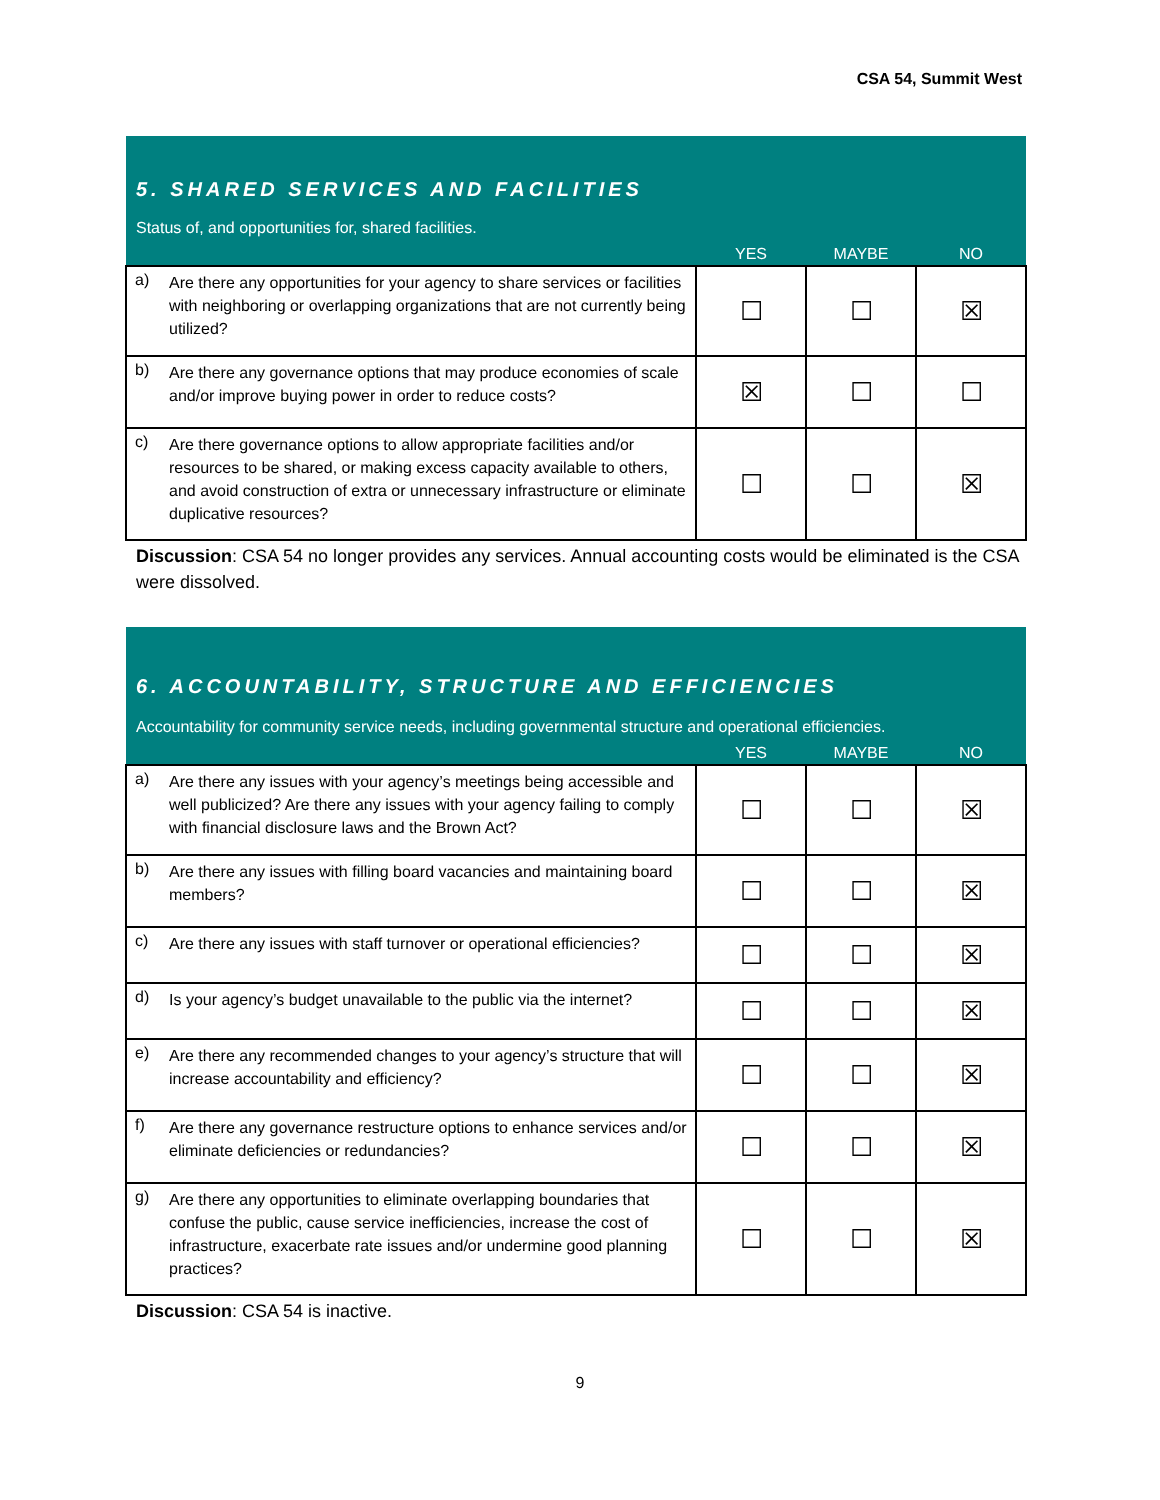CSA 54, Summit West
| 5. SHARED SERVICES AND FACILITIES Status of, and opportunities for, shared facilities. | | | | |
| | | YES | MAYBE | NO |
| a) | Are there any opportunities for your agency to share services or facilities with neighboring or overlapping organizations that are not currently being utilized? | ☐ | ☐ | ☒ |
| b) | Are there any governance options that may produce economies of scale and/or improve buying power in order to reduce costs? | ☒ | ☐ | ☐ |
| c) | Are there governance options to allow appropriate facilities and/or resources to be shared, or making excess capacity available to others, and avoid construction of extra or unnecessary infrastructure or eliminate duplicative resources? | ☐ | ☐ | ☒ |
Discussion: CSA 54 no longer provides any services. Annual accounting costs would be eliminated is the CSA were dissolved.
| 6. ACCOUNTABILITY, STRUCTURE AND EFFICIENCIES Accountability for community service needs, including governmental structure and operational efficiencies. | | | | |
| | | YES | MAYBE | NO |
| a) | Are there any issues with your agency’s meetings being accessible and well publicized? Are there any issues with your agency failing to comply with financial disclosure laws and the Brown Act? | ☐ | ☐ | ☒ |
| b) | Are there any issues with filling board vacancies and maintaining board members? | ☐ | ☐ | ☒ |
| c) | Are there any issues with staff turnover or operational efficiencies? | ☐ | ☐ | ☒ |
| d) | Is your agency’s budget unavailable to the public via the internet? | ☐ | ☐ | ☒ |
| e) | Are there any recommended changes to your agency’s structure that will increase accountability and efficiency? | ☐ | ☐ | ☒ |
| f) | Are there any governance restructure options to enhance services and/or eliminate deficiencies or redundancies? | ☐ | ☐ | ☒ |
| g) | Are there any opportunities to eliminate overlapping boundaries that confuse the public, cause service inefficiencies, increase the cost of infrastructure, exacerbate rate issues and/or undermine good planning practices? | ☐ | ☐ | ☒ |
Discussion: CSA 54 is inactive.
9